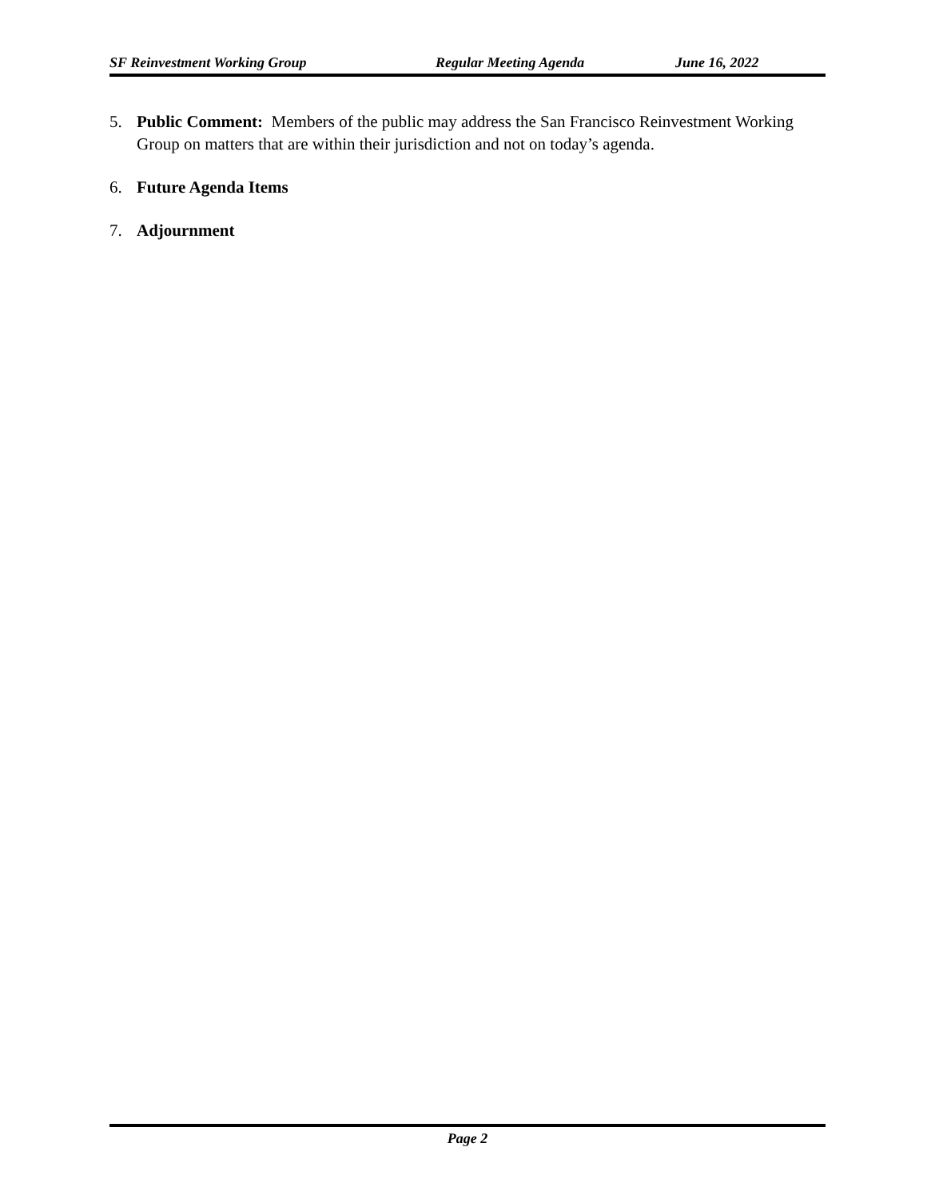SF Reinvestment Working Group Regular Meeting Agenda June 16, 2022
5. Public Comment: Members of the public may address the San Francisco Reinvestment Working Group on matters that are within their jurisdiction and not on today’s agenda.
6. Future Agenda Items
7. Adjournment
Page 2